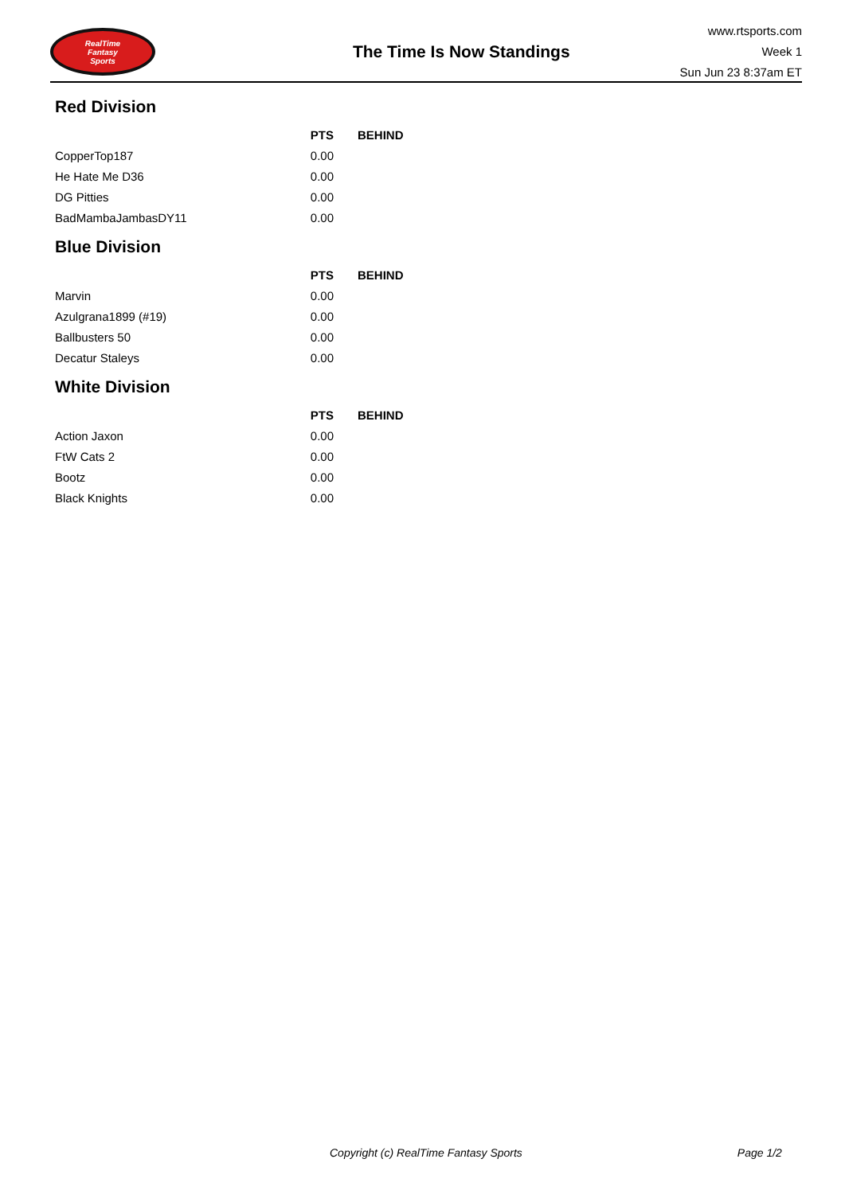RealTime
Fantasy
Sports
The Time Is Now Standings
www.rtsports.com
Week 1
Sun Jun 23 8:37am ET
Red Division
| | PTS | BEHIND |
| --- | --- | --- |
| CopperTop187 | 0.00 | |
| He Hate Me D36 | 0.00 | |
| DG Pitties | 0.00 | |
| BadMambaJambasDY11 | 0.00 | |
Blue Division
| | PTS | BEHIND |
| --- | --- | --- |
| Marvin | 0.00 | |
| Azulgrana1899 (#19) | 0.00 | |
| Ballbusters 50 | 0.00 | |
| Decatur Staleys | 0.00 | |
White Division
| | PTS | BEHIND |
| --- | --- | --- |
| Action Jaxon | 0.00 | |
| FtW Cats 2 | 0.00 | |
| Bootz | 0.00 | |
| Black Knights | 0.00 | |
Copyright (c) RealTime Fantasy Sports Page 1/2